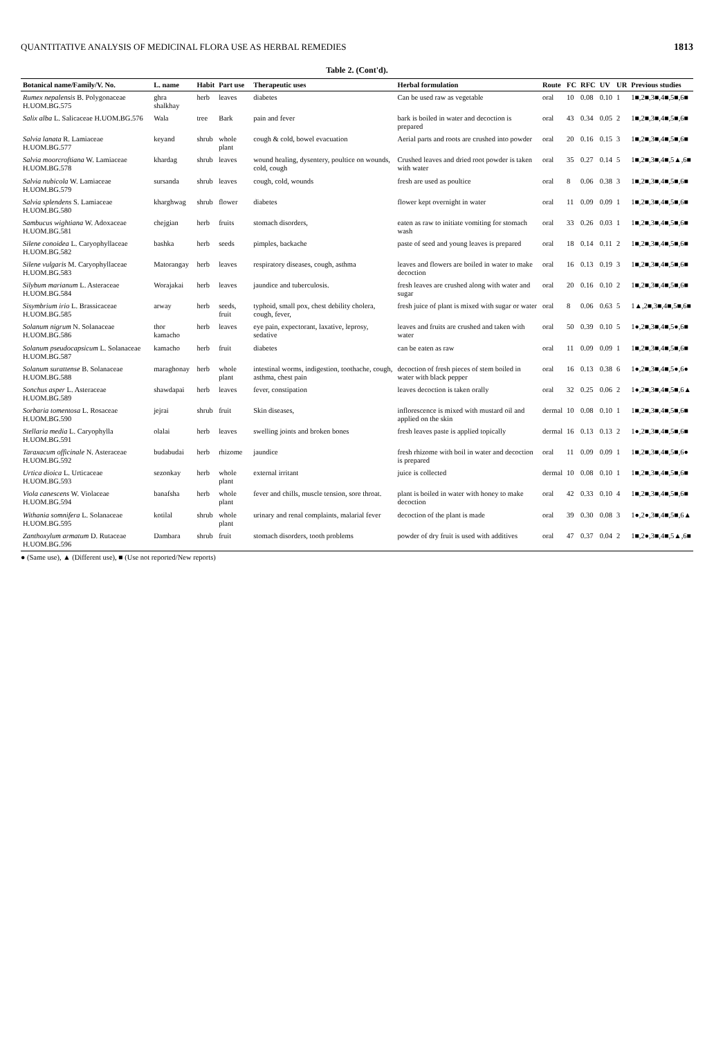QUANTITATIVE ANALYSIS OF MEDICINAL FLORA USE AS HERBAL REMEDIES 1813
Table 2. (Cont'd).
| Botanical name/Family/V. No. | L. name | Habit | Part use | Therapeutic uses | Herbal formulation | Route | FC | RFC | UV | UR | Previous studies |
| --- | --- | --- | --- | --- | --- | --- | --- | --- | --- | --- | --- |
| Rumex nepalensis B. Polygonaceae H.UOM.BG.575 | ghra shalkhay | herb | leaves | diabetes | Can be used raw as vegetable | oral | 10 | 0.08 | 0.10 | 1 | 1■,2■,3■,4■,5■,6■ |
| Salix alba L. Salicaceae H.UOM.BG.576 | Wala | tree | Bark | pain and fever | bark is boiled in water and decoction is prepared | oral | 43 | 0.34 | 0.05 | 2 | 1■,2■,3■,4■,5■,6■ |
| Salvia lanata R. Lamiaceae H.UOM.BG.577 | keyand | shrub | whole plant | cough & cold, bowel evacuation | Aerial parts and roots are crushed into powder | oral | 20 | 0.16 | 0.15 | 3 | 1■,2■,3■,4■,5■,6■ |
| Salvia moorcroftiana W. Lamiaceae H.UOM.BG.578 | khardag | shrub | leaves | wound healing, dysentery, poultice on wounds, cold, cough | Crushed leaves and dried root powder is taken with water | oral | 35 | 0.27 | 0.14 | 5 | 1■,2■,3■,4■,5▲,6■ |
| Salvia nubicola W. Lamiaceae H.UOM.BG.579 | sursanda | shrub | leaves | cough, cold, wounds | fresh are used as poultice | oral | 8 | 0.06 | 0.38 | 3 | 1■,2■,3■,4■,5■,6■ |
| Salvia splendens S. Lamiaceae H.UOM.BG.580 | kharghwag | shrub | flower | diabetes | flower kept overnight in water | oral | 11 | 0.09 | 0.09 | 1 | 1■,2■,3■,4■,5■,6■ |
| Sambucus wightiana W. Adoxaceae H.UOM.BG.581 | chejgian | herb | fruits | stomach disorders, | eaten as raw to initiate vomiting for stomach wash | oral | 33 | 0.26 | 0.03 | 1 | 1■,2■,3■,4■,5■,6■ |
| Silene conoidea L. Caryophyllaceae H.UOM.BG.582 | bashka | herb | seeds | pimples, backache | paste of seed and young leaves is prepared | oral | 18 | 0.14 | 0.11 | 2 | 1■,2■,3■,4■,5■,6■ |
| Silene vulgaris M. Caryophyllaceae H.UOM.BG.583 | Matorangay | herb | leaves | respiratory diseases, cough, asthma | leaves and flowers are boiled in water to make decoction | oral | 16 | 0.13 | 0.19 | 3 | 1■,2■,3■,4■,5■,6■ |
| Silybum marianum L. Asteraceae H.UOM.BG.584 | Worajakai | herb | leaves | jaundice and tuberculosis. | fresh leaves are crushed along with water and sugar | oral | 20 | 0.16 | 0.10 | 2 | 1■,2■,3■,4■,5■,6■ |
| Sisymbrium irio L. Brassicaceae H.UOM.BG.585 | arway | herb | seeds, fruit | typhoid, small pox, chest debility cholera, cough, fever, | fresh juice of plant is mixed with sugar or water | oral | 8 | 0.06 | 0.63 | 5 | 1▲,2■,3■,4■,5■,6■ |
| Solanum nigrum N. Solanaceae H.UOM.BG.586 | thor kamacho | herb | leaves | eye pain, expectorant, laxative, leprosy, sedative | leaves and fruits are crushed and taken with water | oral | 50 | 0.39 | 0.10 | 5 | 1●,2■,3■,4■,5●,6■ |
| Solanum pseudocapsicum L. Solanaceae H.UOM.BG.587 | kamacho | herb | fruit | diabetes | can be eaten as raw | oral | 11 | 0.09 | 0.09 | 1 | 1■,2■,3■,4■,5■,6■ |
| Solanum surattense B. Solanaceae H.UOM.BG.588 | maraghonay | herb | whole plant | intestinal worms, indigestion, toothache, cough, asthma, chest pain | decoction of fresh pieces of stem boiled in water with black pepper | oral | 16 | 0.13 | 0.38 | 6 | 1●,2■,3■,4■,5●,6● |
| Sonchus asper L. Asteraceae H.UOM.BG.589 | shawdapai | herb | leaves | fever, constipation | leaves decoction is taken orally | oral | 32 | 0.25 | 0.06 | 2 | 1●,2■,3■,4■,5■,6▲ |
| Sorbaria tomentosa L. Rosaceae H.UOM.BG.590 | jejrai | shrub | fruit | Skin diseases, | inflorescence is mixed with mustard oil and applied on the skin | dermal | 10 | 0.08 | 0.10 | 1 | 1■,2■,3■,4■,5■,6■ |
| Stellaria media L. Caryophylla H.UOM.BG.591 | olalai | herb | leaves | swelling joints and broken bones | fresh leaves paste is applied topically | dermal | 16 | 0.13 | 0.13 | 2 | 1●,2■,3■,4■,5■,6■ |
| Taraxacum officinale N. Asteraceae H.UOM.BG.592 | budabudai | herb | rhizome | jaundice | fresh rhizome with boil in water and decoction is prepared | oral | 11 | 0.09 | 0.09 | 1 | 1■,2■,3■,4■,5■,6● |
| Urtica dioica L. Urticaceae H.UOM.BG.593 | sezonkay | herb | whole plant | external irritant | juice is collected | dermal | 10 | 0.08 | 0.10 | 1 | 1■,2■,3■,4■,5■,6■ |
| Viola canescens W. Violaceae H.UOM.BG.594 | banafsha | herb | whole plant | fever and chills, muscle tension, sore throat. | plant is boiled in water with honey to make decoction | oral | 42 | 0.33 | 0.10 | 4 | 1■,2■,3■,4■,5■,6■ |
| Withania somnifera L. Solanaceae H.UOM.BG.595 | kotilal | shrub | whole plant | urinary and renal complaints, malarial fever | decoction of the plant is made | oral | 39 | 0.30 | 0.08 | 3 | 1●,2●,3■,4■,5■,6▲ |
| Zanthoxylum armatum D. Rutaceae H.UOM.BG.596 | Dambara | shrub | fruit | stomach disorders, tooth problems | powder of dry fruit is used with additives | oral | 47 | 0.37 | 0.04 | 2 | 1■,2●,3■,4■,5▲,6■ |
● (Same use), ▲ (Different use), ■ (Use not reported/New reports)